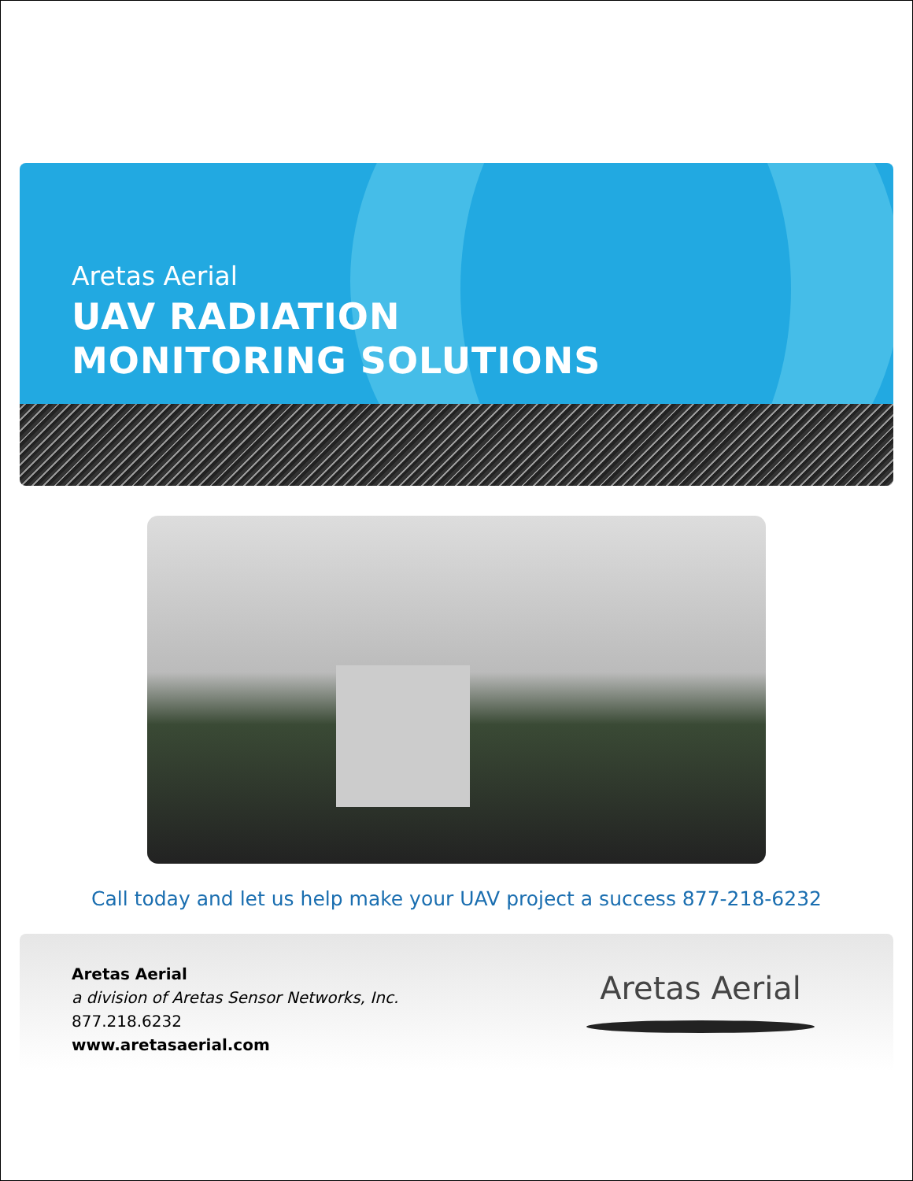Aretas Aerial
UAV RADIATION
MONITORING SOLUTIONS
Call today and let us help make your UAV project a success 877-218-6232
Aretas Aerial
a division of Aretas Sensor Networks, Inc.
877.218.6232
www.aretasaerial.com
Aretas Aerial